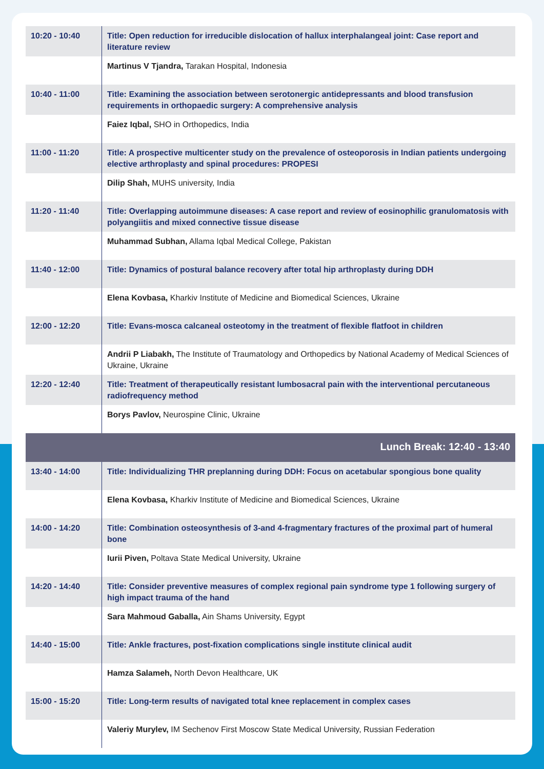| 10:20 - 10:40 | Title: Open reduction for irreducible dislocation of hallux interphalangeal joint: Case report and literature review |
| | Martinus V Tjandra, Tarakan Hospital, Indonesia |
| 10:40 - 11:00 | Title: Examining the association between serotonergic antidepressants and blood transfusion requirements in orthopaedic surgery: A comprehensive analysis |
| | Faiez Iqbal, SHO in Orthopedics, India |
| 11:00 - 11:20 | Title: A prospective multicenter study on the prevalence of osteoporosis in Indian patients undergoing elective arthroplasty and spinal procedures: PROPESI |
| | Dilip Shah, MUHS university, India |
| 11:20 - 11:40 | Title: Overlapping autoimmune diseases: A case report and review of eosinophilic granulomatosis with polyangiitis and mixed connective tissue disease |
| | Muhammad Subhan, Allama Iqbal Medical College, Pakistan |
| 11:40 - 12:00 | Title: Dynamics of postural balance recovery after total hip arthroplasty during DDH |
| | Elena Kovbasa, Kharkiv Institute of Medicine and Biomedical Sciences, Ukraine |
| 12:00 - 12:20 | Title: Evans-mosca calcaneal osteotomy in the treatment of flexible flatfoot in children |
| | Andrii P Liabakh, The Institute of Traumatology and Orthopedics by National Academy of Medical Sciences of Ukraine, Ukraine |
| 12:20 - 12:40 | Title: Treatment of therapeutically resistant lumbosacral pain with the interventional percutaneous radiofrequency method |
| | Borys Pavlov, Neurospine Clinic, Ukraine |
| Lunch Break: 12:40 - 13:40 | |
| 13:40 - 14:00 | Title: Individualizing THR preplanning during DDH: Focus on acetabular spongious bone quality |
| | Elena Kovbasa, Kharkiv Institute of Medicine and Biomedical Sciences, Ukraine |
| 14:00 - 14:20 | Title: Combination osteosynthesis of 3-and 4-fragmentary fractures of the proximal part of humeral bone |
| | Iurii Piven, Poltava State Medical University, Ukraine |
| 14:20 - 14:40 | Title: Consider preventive measures of complex regional pain syndrome type 1 following surgery of high impact trauma of the hand |
| | Sara Mahmoud Gaballa, Ain Shams University, Egypt |
| 14:40 - 15:00 | Title: Ankle fractures, post-fixation complications single institute clinical audit |
| | Hamza Salameh, North Devon Healthcare, UK |
| 15:00 - 15:20 | Title: Long-term results of navigated total knee replacement in complex cases |
| | Valeriy Murylev, IM Sechenov First Moscow State Medical University, Russian Federation |